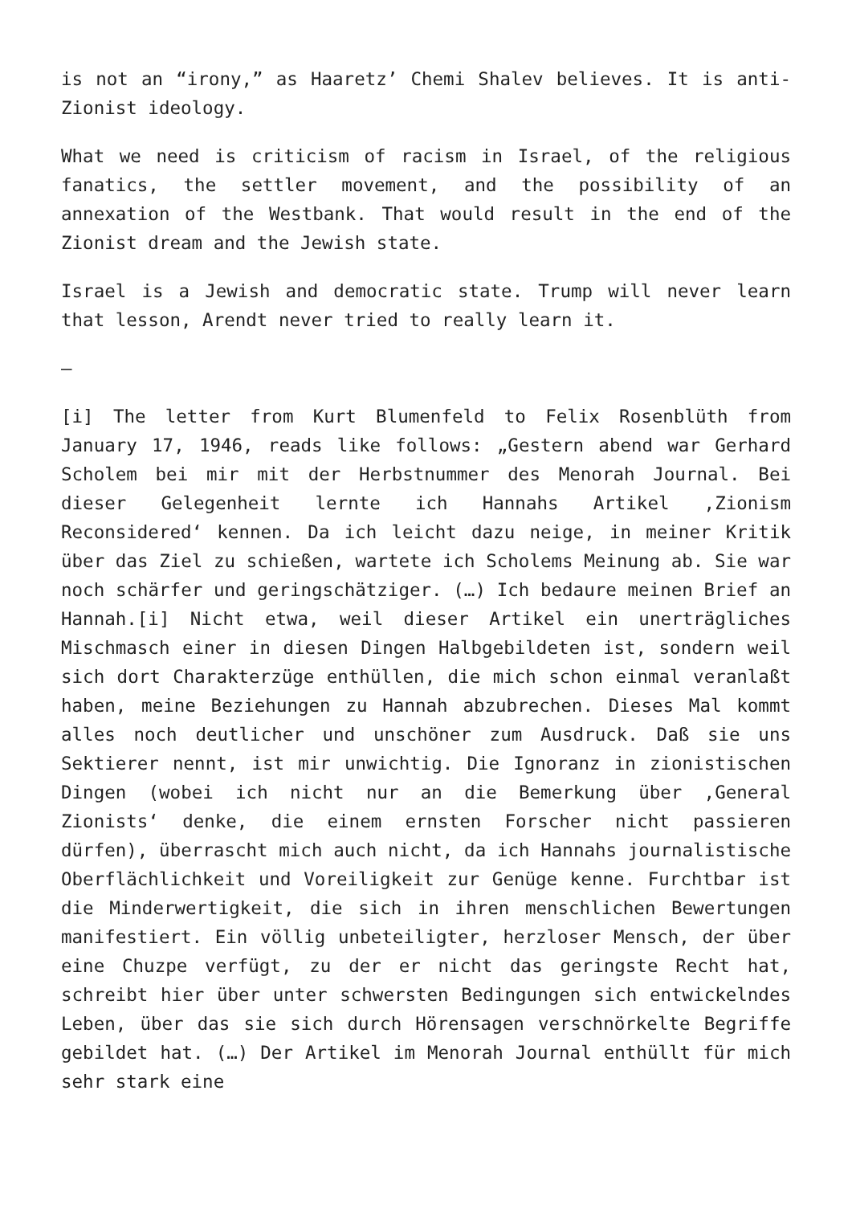is not an “irony,” as Haaretz’ Chemi Shalev believes. It is anti-Zionist ideology.
What we need is criticism of racism in Israel, of the religious fanatics, the settler movement, and the possibility of an annexation of the Westbank. That would result in the end of the Zionist dream and the Jewish state.
Israel is a Jewish and democratic state. Trump will never learn that lesson, Arendt never tried to really learn it.
–
[i] The letter from Kurt Blumenfeld to Felix Rosenblüth from January 17, 1946, reads like follows: „Gestern abend war Gerhard Scholem bei mir mit der Herbstnummer des Menorah Journal. Bei dieser Gelegenheit lernte ich Hannahs Artikel ‚Zionism Reconsidered‘ kennen. Da ich leicht dazu neige, in meiner Kritik über das Ziel zu schießen, wartete ich Scholems Meinung ab. Sie war noch schärfer und geringschätziger. (…) Ich bedaure meinen Brief an Hannah.[i] Nicht etwa, weil dieser Artikel ein unerträgliches Mischmasch einer in diesen Dingen Halbgebildeten ist, sondern weil sich dort Charakterzüge enthüllen, die mich schon einmal veranlaßt haben, meine Beziehungen zu Hannah abzubrechen. Dieses Mal kommt alles noch deutlicher und unschöner zum Ausdruck. Daß sie uns Sektierer nennt, ist mir unwichtig. Die Ignoranz in zionistischen Dingen (wobei ich nicht nur an die Bemerkung über ‚General Zionists‘ denke, die einem ernsten Forscher nicht passieren dürfen), überrascht mich auch nicht, da ich Hannahs journalistische Oberflächlichkeit und Voreiligkeit zur Genüge kenne. Furchtbar ist die Minderwertigkeit, die sich in ihren menschlichen Bewertungen manifestiert. Ein völlig unbeteiligter, herzloser Mensch, der über eine Chuzpe verfügt, zu der er nicht das geringste Recht hat, schreibt hier über unter schwersten Bedingungen sich entwickelndes Leben, über das sie sich durch Hörensagen verschnörkelte Begriffe gebildet hat. (…) Der Artikel im Menorah Journal enthüllt für mich sehr stark eine